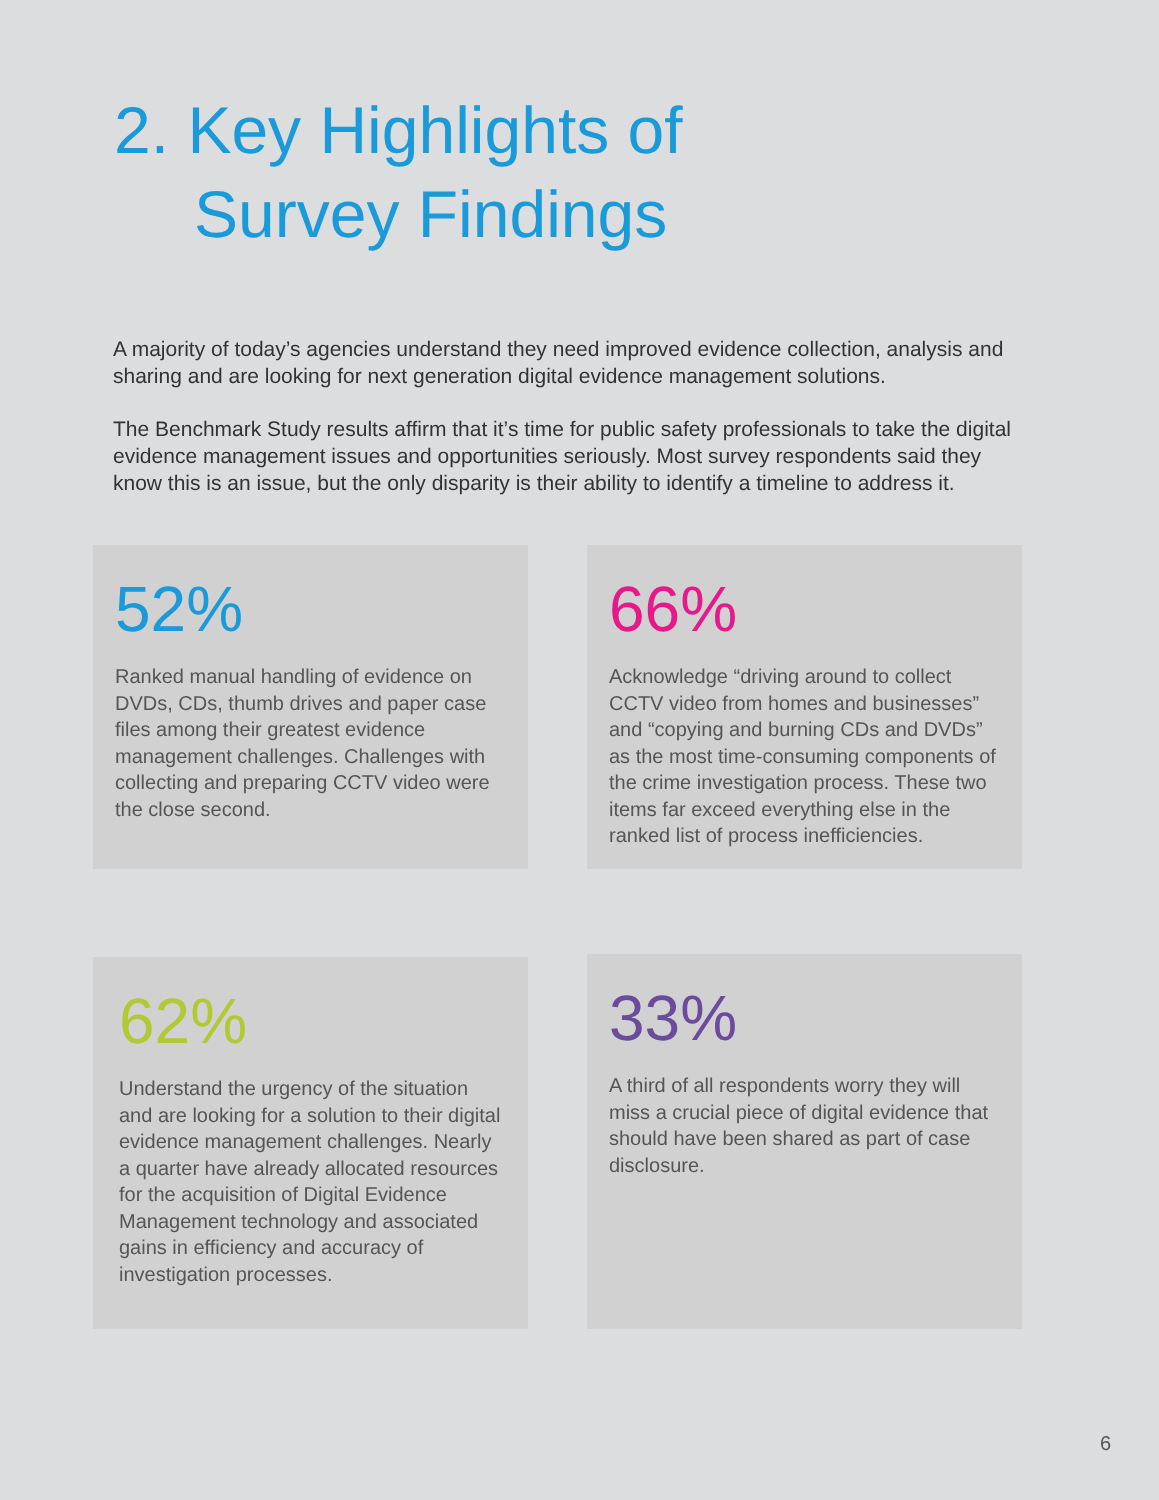2. Key Highlights of
Survey Findings
A majority of today’s agencies understand they need improved evidence collection, analysis and sharing and are looking for next generation digital evidence management solutions.
The Benchmark Study results affirm that it’s time for public safety professionals to take the digital evidence management issues and opportunities seriously. Most survey respondents said they know this is an issue, but the only disparity is their ability to identify a timeline to address it.
52%
Ranked manual handling of evidence on DVDs, CDs, thumb drives and paper case files among their greatest evidence management challenges. Challenges with collecting and preparing CCTV video were the close second.
66%
Acknowledge “driving around to collect CCTV video from homes and businesses” and “copying and burning CDs and DVDs” as the most time-consuming components of the crime investigation process. These two items far exceed everything else in the ranked list of process inefficiencies.
62%
Understand the urgency of the situation and are looking for a solution to their digital evidence management challenges. Nearly a quarter have already allocated resources for the acquisition of Digital Evidence Management technology and associated gains in efficiency and accuracy of investigation processes.
33%
A third of all respondents worry they will miss a crucial piece of digital evidence that should have been shared as part of case disclosure.
6